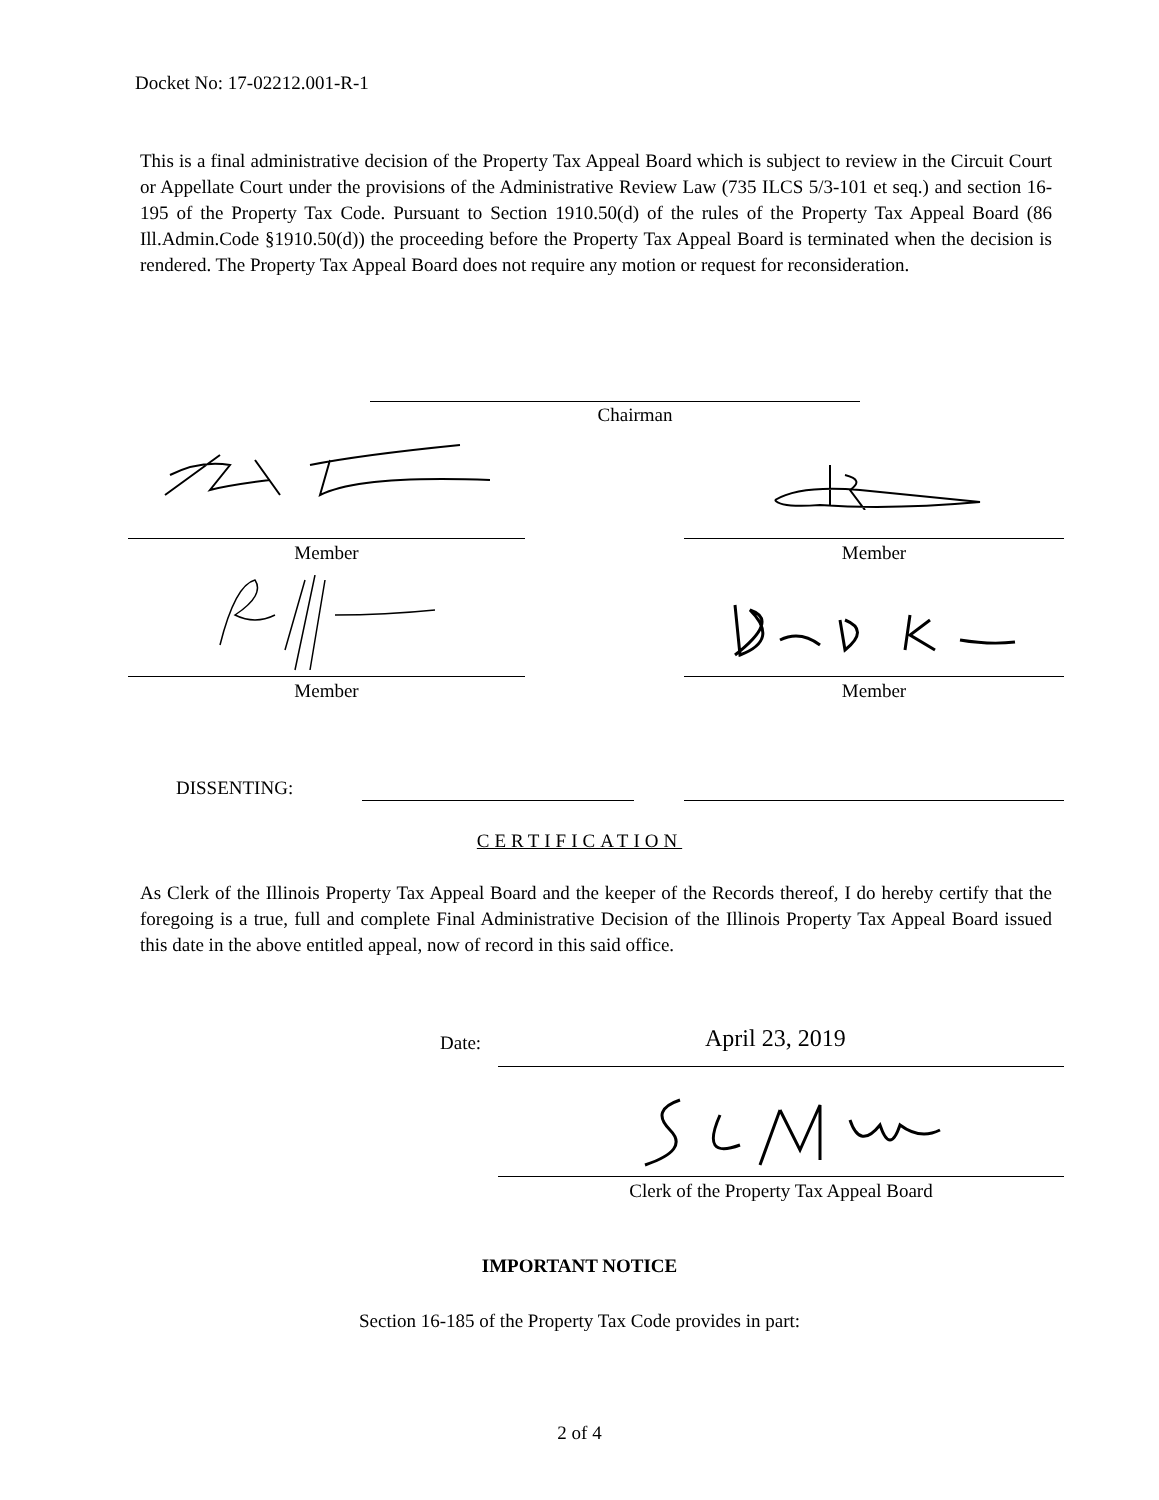Docket No: 17-02212.001-R-1
This is a final administrative decision of the Property Tax Appeal Board which is subject to review in the Circuit Court or Appellate Court under the provisions of the Administrative Review Law (735 ILCS 5/3-101 et seq.) and section 16-195 of the Property Tax Code. Pursuant to Section 1910.50(d) of the rules of the Property Tax Appeal Board (86 Ill.Admin.Code §1910.50(d)) the proceeding before the Property Tax Appeal Board is terminated when the decision is rendered. The Property Tax Appeal Board does not require any motion or request for reconsideration.
Chairman
Member Member
Member Member
DISSENTING:
CERTIFICATION
As Clerk of the Illinois Property Tax Appeal Board and the keeper of the Records thereof, I do hereby certify that the foregoing is a true, full and complete Final Administrative Decision of the Illinois Property Tax Appeal Board issued this date in the above entitled appeal, now of record in this said office.
Date: April 23, 2019
Clerk of the Property Tax Appeal Board
IMPORTANT NOTICE
Section 16-185 of the Property Tax Code provides in part:
2 of 4